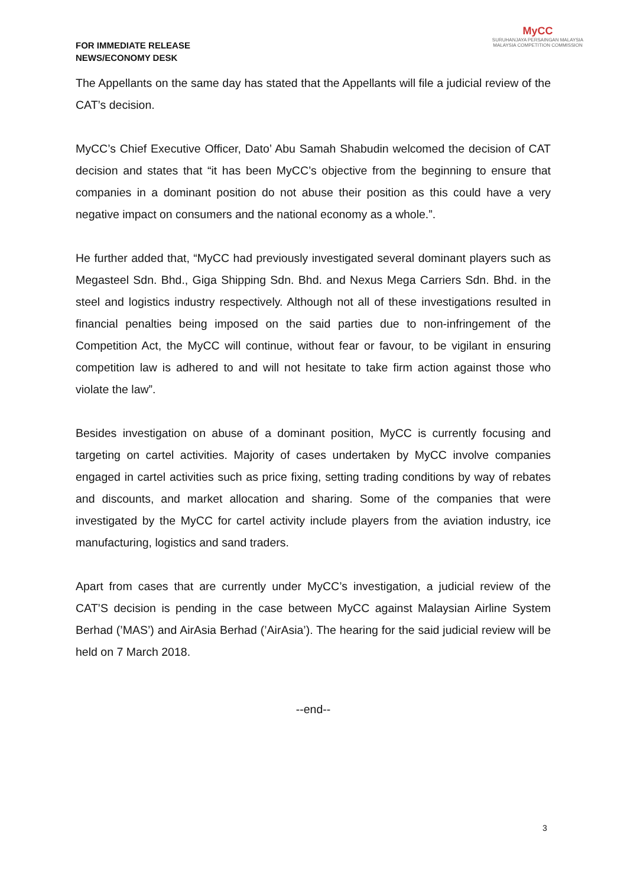FOR IMMEDIATE RELEASE
NEWS/ECONOMY DESK
MyCC
SURUHANJAYA PERSAINGAN MALAYSIA
MALAYSIA COMPETITION COMMISSION
The Appellants on the same day has stated that the Appellants will file a judicial review of the CAT’s decision.
MyCC’s Chief Executive Officer, Dato’ Abu Samah Shabudin welcomed the decision of CAT decision and states that “it has been MyCC’s objective from the beginning to ensure that companies in a dominant position do not abuse their position as this could have a very negative impact on consumers and the national economy as a whole.”.
He further added that, “MyCC had previously investigated several dominant players such as Megasteel Sdn. Bhd., Giga Shipping Sdn. Bhd. and Nexus Mega Carriers Sdn. Bhd. in the steel and logistics industry respectively. Although not all of these investigations resulted in financial penalties being imposed on the said parties due to non-infringement of the Competition Act, the MyCC will continue, without fear or favour, to be vigilant in ensuring competition law is adhered to and will not hesitate to take firm action against those who violate the law”.
Besides investigation on abuse of a dominant position, MyCC is currently focusing and targeting on cartel activities. Majority of cases undertaken by MyCC involve companies engaged in cartel activities such as price fixing, setting trading conditions by way of rebates and discounts, and market allocation and sharing. Some of the companies that were investigated by the MyCC for cartel activity include players from the aviation industry, ice manufacturing, logistics and sand traders.
Apart from cases that are currently under MyCC’s investigation, a judicial review of the CAT’S decision is pending in the case between MyCC against Malaysian Airline System Berhad (’MAS’) and AirAsia Berhad (’AirAsia’). The hearing for the said judicial review will be held on 7 March 2018.
--end--
3